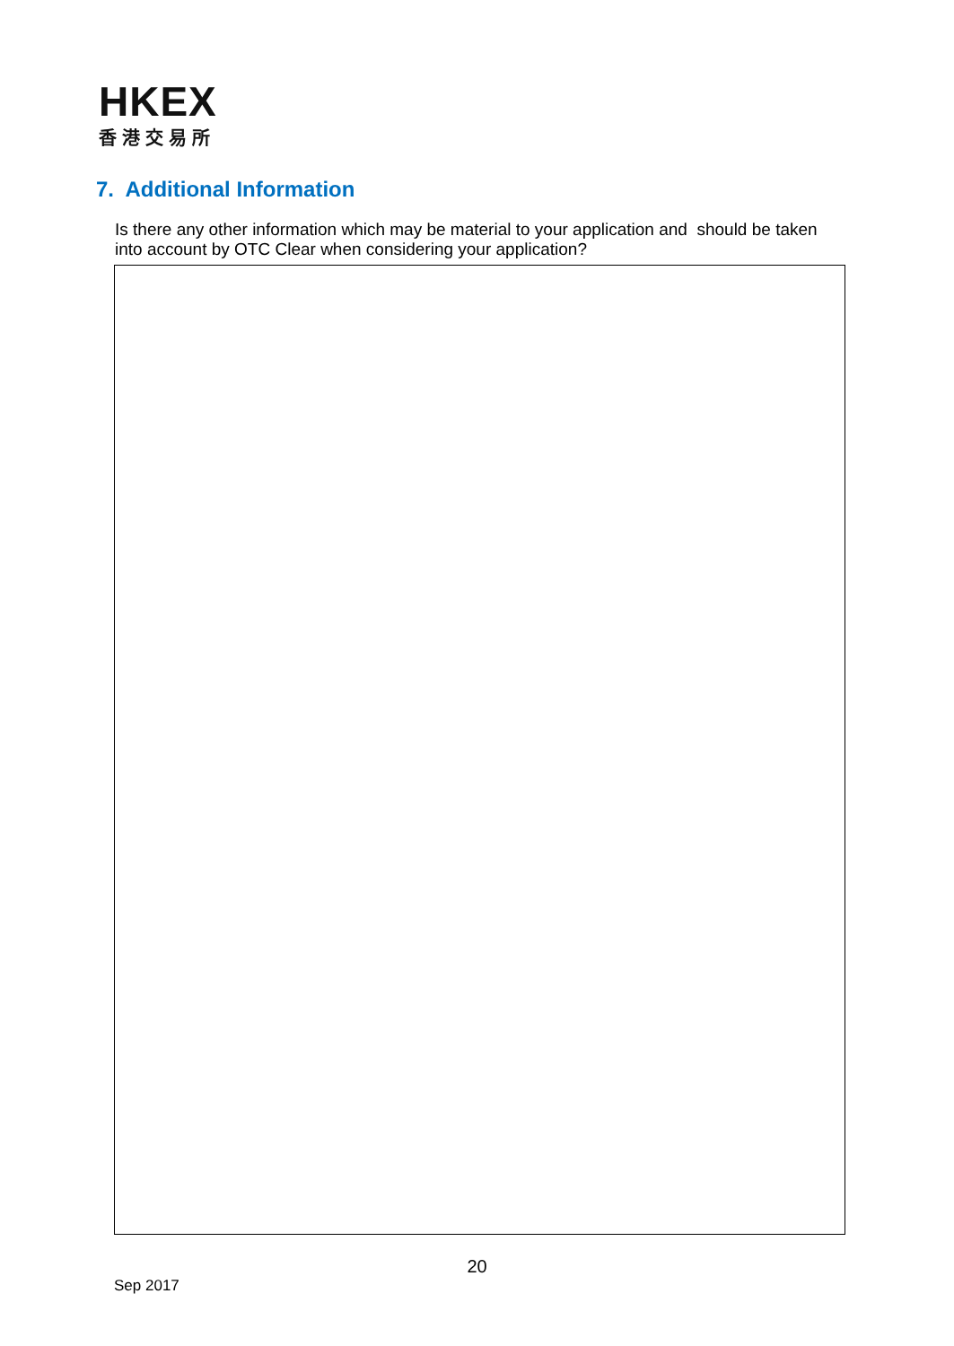HKEX
香港交易所
7. Additional Information
Is there any other information which may be material to your application and should be taken into account by OTC Clear when considering your application?
20
Sep 2017